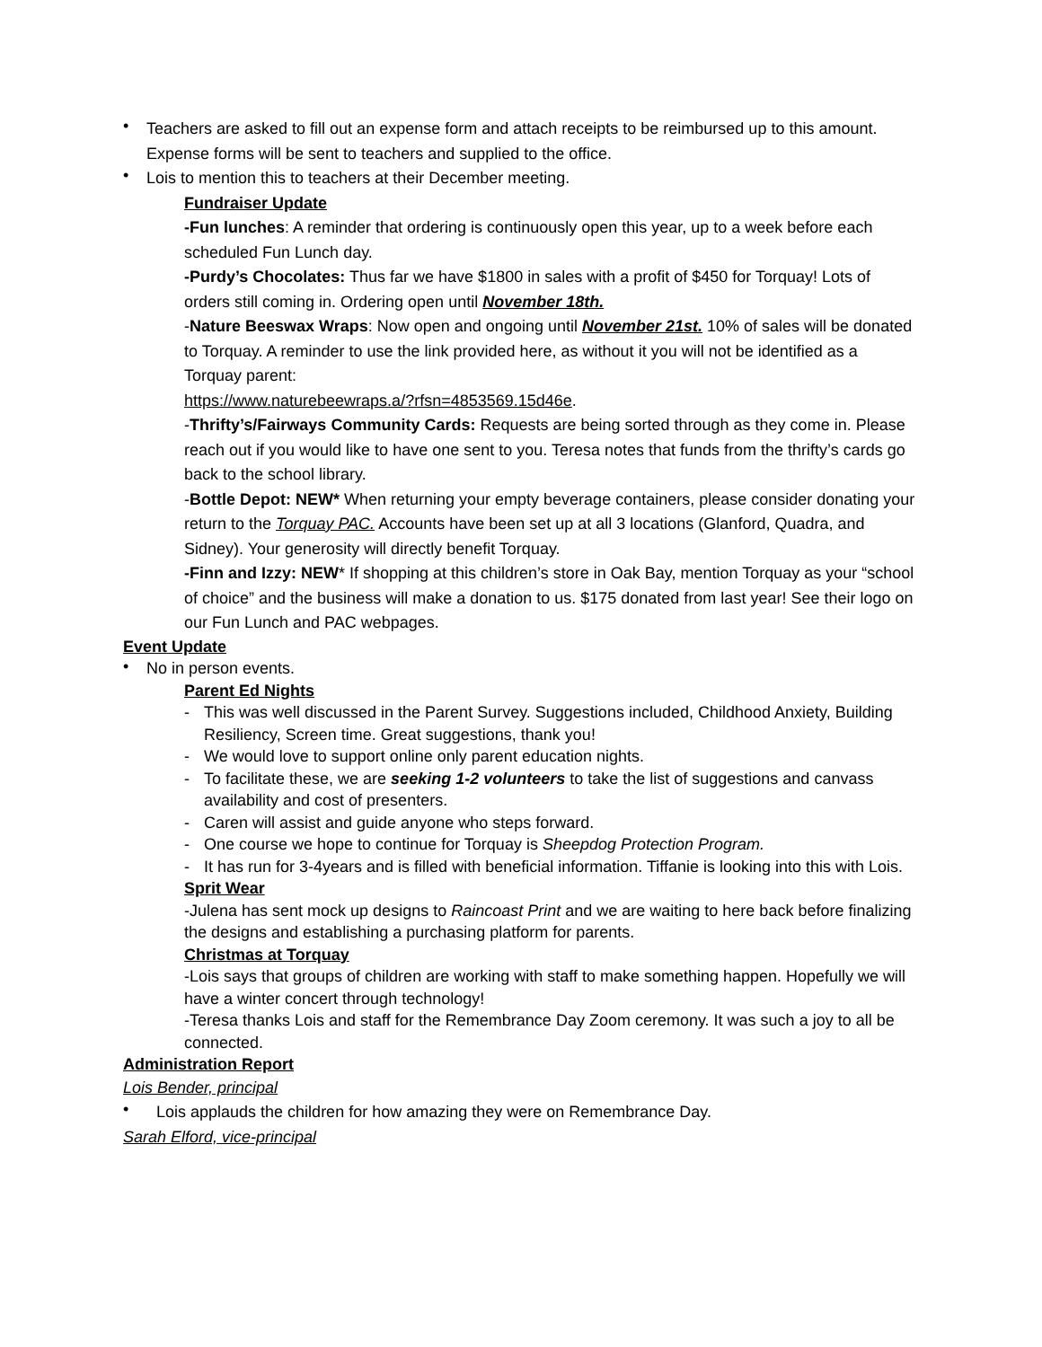•
Teachers are asked to fill out an expense form and attach receipts to be reimbursed up to this amount. Expense forms will be sent to teachers and supplied to the office.
•
Lois to mention this to teachers at their December meeting.
Fundraiser Update
-Fun lunches: A reminder that ordering is continuously open this year, up to a week before each scheduled Fun Lunch day.
-Purdy’s Chocolates: Thus far we have $1800 in sales with a profit of $450 for Torquay! Lots of orders still coming in. Ordering open until November 18th.
-Nature Beeswax Wraps: Now open and ongoing until November 21st. 10% of sales will be donated to Torquay. A reminder to use the link provided here, as without it you will not be identified as a Torquay parent:
https://www.naturebeewraps.a/?rfsn=4853569.15d46e.
-Thrifty’s/Fairways Community Cards: Requests are being sorted through as they come in. Please reach out if you would like to have one sent to you. Teresa notes that funds from the thrifty’s cards go back to the school library.
-Bottle Depot: NEW* When returning your empty beverage containers, please consider donating your return to the Torquay PAC. Accounts have been set up at all 3 locations (Glanford, Quadra, and Sidney). Your generosity will directly benefit Torquay.
-Finn and Izzy: NEW* If shopping at this children’s store in Oak Bay, mention Torquay as your “school of choice” and the business will make a donation to us. $175 donated from last year! See their logo on our Fun Lunch and PAC webpages.
Event Update
•
No in person events.
Parent Ed Nights
-
This was well discussed in the Parent Survey. Suggestions included, Childhood Anxiety, Building Resiliency, Screen time. Great suggestions, thank you!
-
We would love to support online only parent education nights.
-
To facilitate these, we are seeking 1-2 volunteers to take the list of suggestions and canvass availability and cost of presenters.
-
Caren will assist and guide anyone who steps forward.
-
One course we hope to continue for Torquay is Sheepdog Protection Program.
-
It has run for 3-4years and is filled with beneficial information. Tiffanie is looking into this with Lois.
Sprit Wear
-Julena has sent mock up designs to Raincoast Print and we are waiting to here back before finalizing the designs and establishing a purchasing platform for parents.
Christmas at Torquay
-Lois says that groups of children are working with staff to make something happen. Hopefully we will have a winter concert through technology!
-Teresa thanks Lois and staff for the Remembrance Day Zoom ceremony. It was such a joy to all be connected.
Administration Report
Lois Bender, principal
•
Lois applauds the children for how amazing they were on Remembrance Day.
Sarah Elford, vice-principal